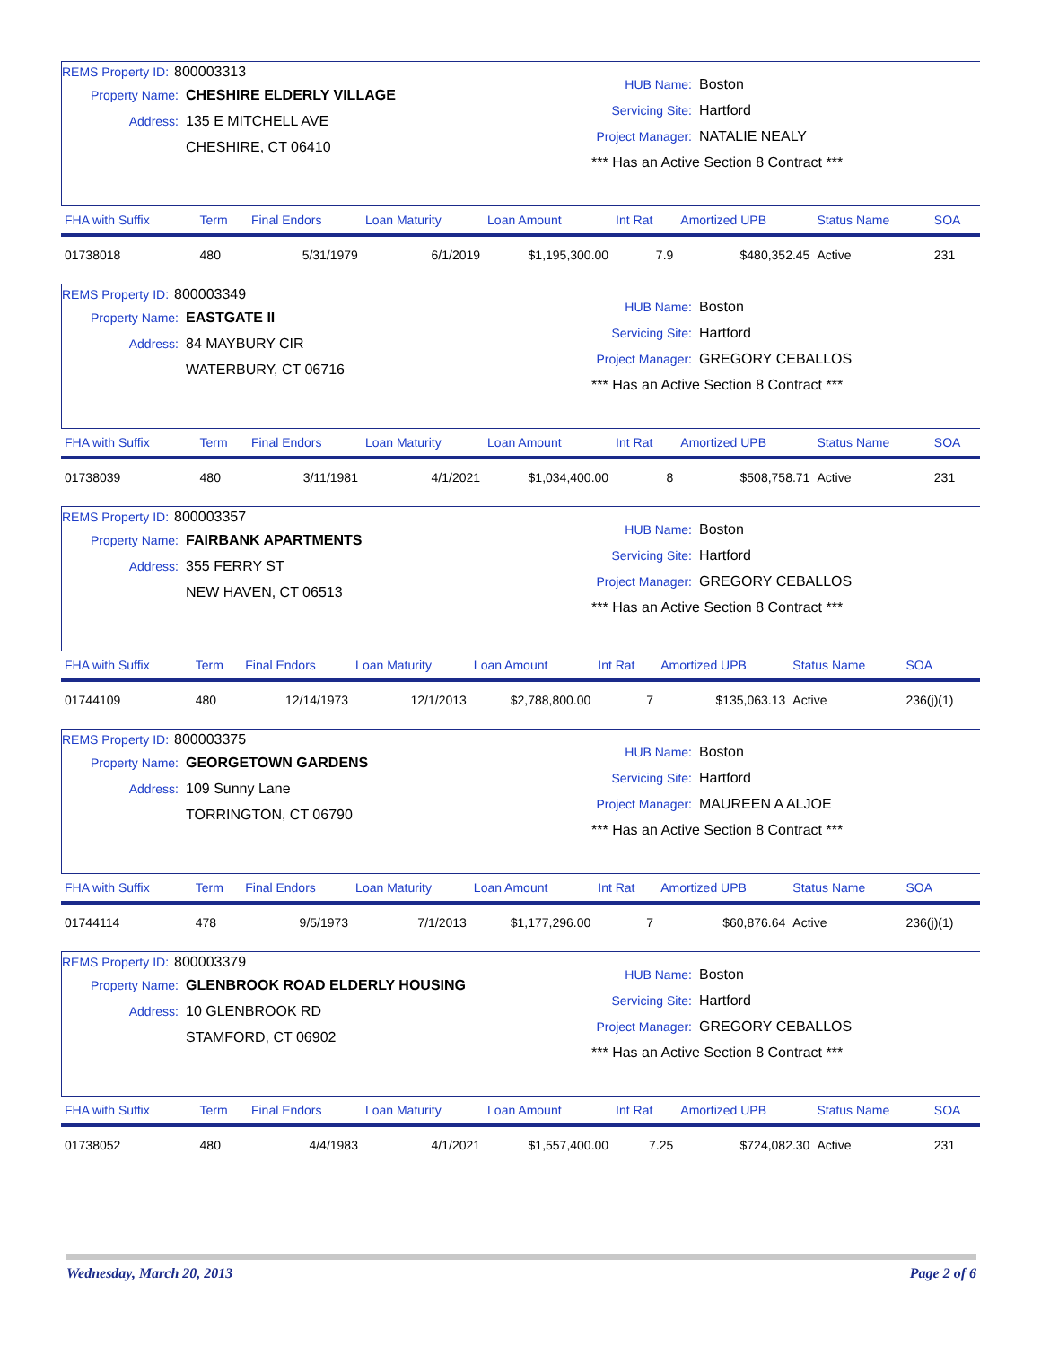REMS Property ID: 800003313
Property Name: CHESHIRE ELDERLY VILLAGE
Address: 135 E MITCHELL AVE
CHESHIRE, CT 06410
HUB Name: Boston
Servicing Site: Hartford
Project Manager: NATALIE NEALY
*** Has an Active Section 8 Contract ***
| FHA with Suffix | Term | Final Endors | Loan Maturity | Loan Amount | Int Rat | Amortized UPB | Status Name | SOA |
| --- | --- | --- | --- | --- | --- | --- | --- | --- |
| 01738018 | 480 | 5/31/1979 | 6/1/2019 | $1,195,300.00 | 7.9 | $480,352.45 | Active | 231 |
REMS Property ID: 800003349
Property Name: EASTGATE II
Address: 84 MAYBURY CIR
WATERBURY, CT 06716
HUB Name: Boston
Servicing Site: Hartford
Project Manager: GREGORY CEBALLOS
*** Has an Active Section 8 Contract ***
| FHA with Suffix | Term | Final Endors | Loan Maturity | Loan Amount | Int Rat | Amortized UPB | Status Name | SOA |
| --- | --- | --- | --- | --- | --- | --- | --- | --- |
| 01738039 | 480 | 3/11/1981 | 4/1/2021 | $1,034,400.00 | 8 | $508,758.71 | Active | 231 |
REMS Property ID: 800003357
Property Name: FAIRBANK APARTMENTS
Address: 355 FERRY ST
NEW HAVEN, CT 06513
HUB Name: Boston
Servicing Site: Hartford
Project Manager: GREGORY CEBALLOS
*** Has an Active Section 8 Contract ***
| FHA with Suffix | Term | Final Endors | Loan Maturity | Loan Amount | Int Rat | Amortized UPB | Status Name | SOA |
| --- | --- | --- | --- | --- | --- | --- | --- | --- |
| 01744109 | 480 | 12/14/1973 | 12/1/2013 | $2,788,800.00 | 7 | $135,063.13 | Active | 236(j)(1) |
REMS Property ID: 800003375
Property Name: GEORGETOWN GARDENS
Address: 109 Sunny Lane
TORRINGTON, CT 06790
HUB Name: Boston
Servicing Site: Hartford
Project Manager: MAUREEN A ALJOE
*** Has an Active Section 8 Contract ***
| FHA with Suffix | Term | Final Endors | Loan Maturity | Loan Amount | Int Rat | Amortized UPB | Status Name | SOA |
| --- | --- | --- | --- | --- | --- | --- | --- | --- |
| 01744114 | 478 | 9/5/1973 | 7/1/2013 | $1,177,296.00 | 7 | $60,876.64 | Active | 236(j)(1) |
REMS Property ID: 800003379
Property Name: GLENBROOK ROAD ELDERLY HOUSING
Address: 10 GLENBROOK RD
STAMFORD, CT 06902
HUB Name: Boston
Servicing Site: Hartford
Project Manager: GREGORY CEBALLOS
*** Has an Active Section 8 Contract ***
| FHA with Suffix | Term | Final Endors | Loan Maturity | Loan Amount | Int Rat | Amortized UPB | Status Name | SOA |
| --- | --- | --- | --- | --- | --- | --- | --- | --- |
| 01738052 | 480 | 4/4/1983 | 4/1/2021 | $1,557,400.00 | 7.25 | $724,082.30 | Active | 231 |
Wednesday, March 20, 2013 Page 2 of 6